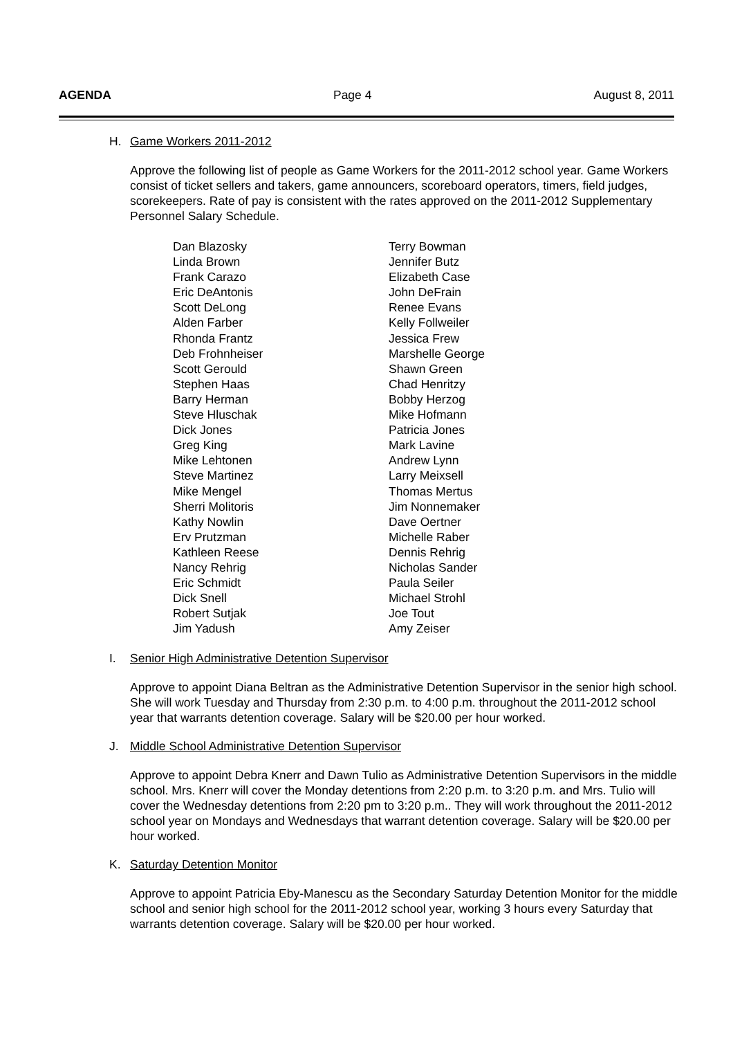AGENDA Page 4 August 8, 2011
H. Game Workers 2011-2012
Approve the following list of people as Game Workers for the 2011-2012 school year. Game Workers consist of ticket sellers and takers, game announcers, scoreboard operators, timers, field judges, scorekeepers. Rate of pay is consistent with the rates approved on the 2011-2012 Supplementary Personnel Salary Schedule.
| Dan Blazosky | Terry Bowman |
| Linda Brown | Jennifer Butz |
| Frank Carazo | Elizabeth Case |
| Eric DeAntonis | John DeFrain |
| Scott DeLong | Renee Evans |
| Alden Farber | Kelly Follweiler |
| Rhonda Frantz | Jessica Frew |
| Deb Frohnheiser | Marshelle George |
| Scott Gerould | Shawn Green |
| Stephen Haas | Chad Henritzy |
| Barry Herman | Bobby Herzog |
| Steve Hluschak | Mike Hofmann |
| Dick Jones | Patricia Jones |
| Greg King | Mark Lavine |
| Mike Lehtonen | Andrew Lynn |
| Steve Martinez | Larry Meixsell |
| Mike Mengel | Thomas Mertus |
| Sherri Molitoris | Jim Nonnemaker |
| Kathy Nowlin | Dave Oertner |
| Erv Prutzman | Michelle Raber |
| Kathleen Reese | Dennis Rehrig |
| Nancy Rehrig | Nicholas Sander |
| Eric Schmidt | Paula Seiler |
| Dick Snell | Michael Strohl |
| Robert Sutjak | Joe Tout |
| Jim Yadush | Amy Zeiser |
I. Senior High Administrative Detention Supervisor
Approve to appoint Diana Beltran as the Administrative Detention Supervisor in the senior high school. She will work Tuesday and Thursday from 2:30 p.m. to 4:00 p.m. throughout the 2011-2012 school year that warrants detention coverage. Salary will be $20.00 per hour worked.
J. Middle School Administrative Detention Supervisor
Approve to appoint Debra Knerr and Dawn Tulio as Administrative Detention Supervisors in the middle school. Mrs. Knerr will cover the Monday detentions from 2:20 p.m. to 3:20 p.m. and Mrs. Tulio will cover the Wednesday detentions from 2:20 pm to 3:20 p.m.. They will work throughout the 2011-2012 school year on Mondays and Wednesdays that warrant detention coverage. Salary will be $20.00 per hour worked.
K. Saturday Detention Monitor
Approve to appoint Patricia Eby-Manescu as the Secondary Saturday Detention Monitor for the middle school and senior high school for the 2011-2012 school year, working 3 hours every Saturday that warrants detention coverage. Salary will be $20.00 per hour worked.